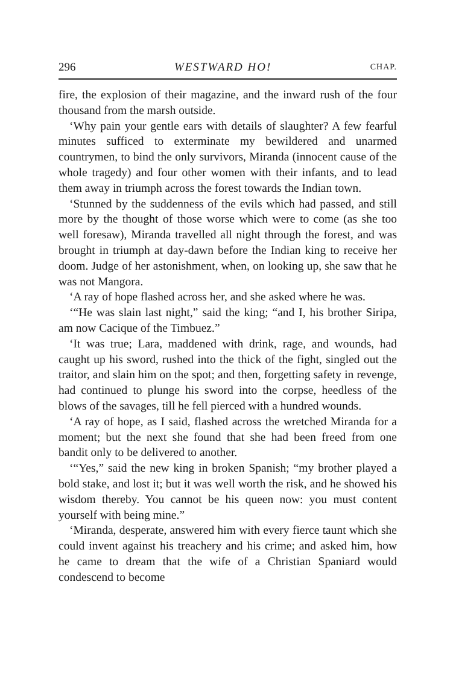296 WESTWARD HO! CHAP.
fire, the explosion of their magazine, and the inward rush of the four thousand from the marsh outside.
‘Why pain your gentle ears with details of slaughter? A few fearful minutes sufficed to exterminate my bewildered and unarmed countrymen, to bind the only survivors, Miranda (innocent cause of the whole tragedy) and four other women with their infants, and to lead them away in triumph across the forest towards the Indian town.
‘Stunned by the suddenness of the evils which had passed, and still more by the thought of those worse which were to come (as she too well foresaw), Miranda travelled all night through the forest, and was brought in triumph at day-dawn before the Indian king to receive her doom. Judge of her astonishment, when, on looking up, she saw that he was not Mangora.
‘A ray of hope flashed across her, and she asked where he was.
‘“He was slain last night,” said the king; “and I, his brother Siripa, am now Cacique of the Timbuez.”
‘It was true; Lara, maddened with drink, rage, and wounds, had caught up his sword, rushed into the thick of the fight, singled out the traitor, and slain him on the spot; and then, forgetting safety in revenge, had continued to plunge his sword into the corpse, heedless of the blows of the savages, till he fell pierced with a hundred wounds.
‘A ray of hope, as I said, flashed across the wretched Miranda for a moment; but the next she found that she had been freed from one bandit only to be delivered to another.
‘“Yes,” said the new king in broken Spanish; “my brother played a bold stake, and lost it; but it was well worth the risk, and he showed his wisdom thereby. You cannot be his queen now: you must content yourself with being mine.”
‘Miranda, desperate, answered him with every fierce taunt which she could invent against his treachery and his crime; and asked him, how he came to dream that the wife of a Christian Spaniard would condescend to become